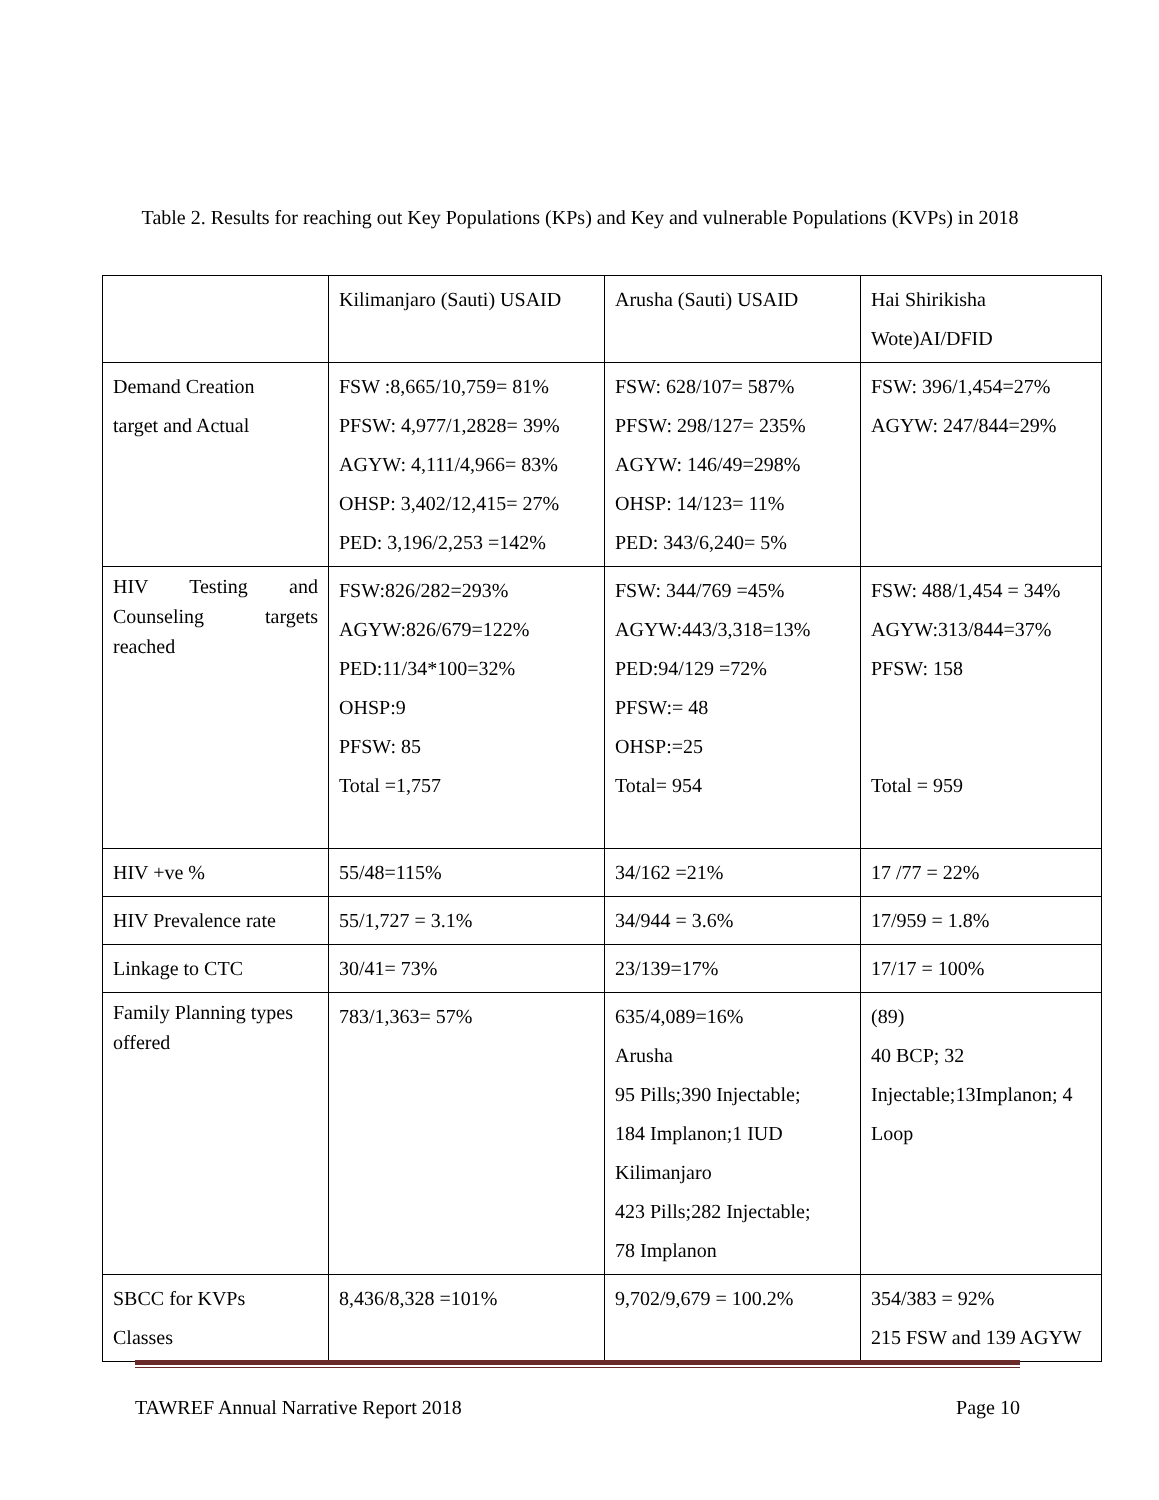Table 2. Results for reaching out Key Populations (KPs) and Key and vulnerable Populations (KVPs) in 2018
| | Kilimanjaro (Sauti) USAID | Arusha (Sauti) USAID | Hai Shirikisha Wote)AI/DFID |
| Demand Creation target and Actual | FSW :8,665/10,759= 81% PFSW: 4,977/1,2828= 39% AGYW: 4,111/4,966= 83% OHSP: 3,402/12,415= 27% PED: 3,196/2,253 =142% | FSW: 628/107= 587% PFSW: 298/127= 235% AGYW: 146/49=298% OHSP: 14/123= 11% PED: 343/6,240= 5% | FSW: 396/1,454=27% AGYW: 247/844=29% |
| HIV Testing and Counseling targets reached | FSW:826/282=293% AGYW:826/679=122% PED:11/34*100=32% OHSP:9 PFSW: 85 Total =1,757 | FSW: 344/769 =45% AGYW:443/3,318=13% PED:94/129 =72% PFSW:= 48 OHSP:=25 Total= 954 | FSW: 488/1,454 = 34% AGYW:313/844=37% PFSW: 158 Total = 959 |
| HIV +ve % | 55/48=115% | 34/162 =21% | 17 /77 = 22% |
| HIV Prevalence rate | 55/1,727 = 3.1% | 34/944 = 3.6% | 17/959 = 1.8% |
| Linkage to CTC | 30/41= 73% | 23/139=17% | 17/17 = 100% |
| Family Planning types offered | 783/1,363= 57% | 635/4,089=16% Arusha 95 Pills;390 Injectable; 184 Implanon;1 IUD Kilimanjaro 423 Pills;282 Injectable; 78 Implanon | (89) 40 BCP; 32 Injectable;13Implanon; 4 Loop |
| SBCC for KVPs Classes | 8,436/8,328 =101% | 9,702/9,679 = 100.2% | 354/383 = 92% 215 FSW and 139 AGYW |
TAWREF Annual Narrative Report 2018 Page 10